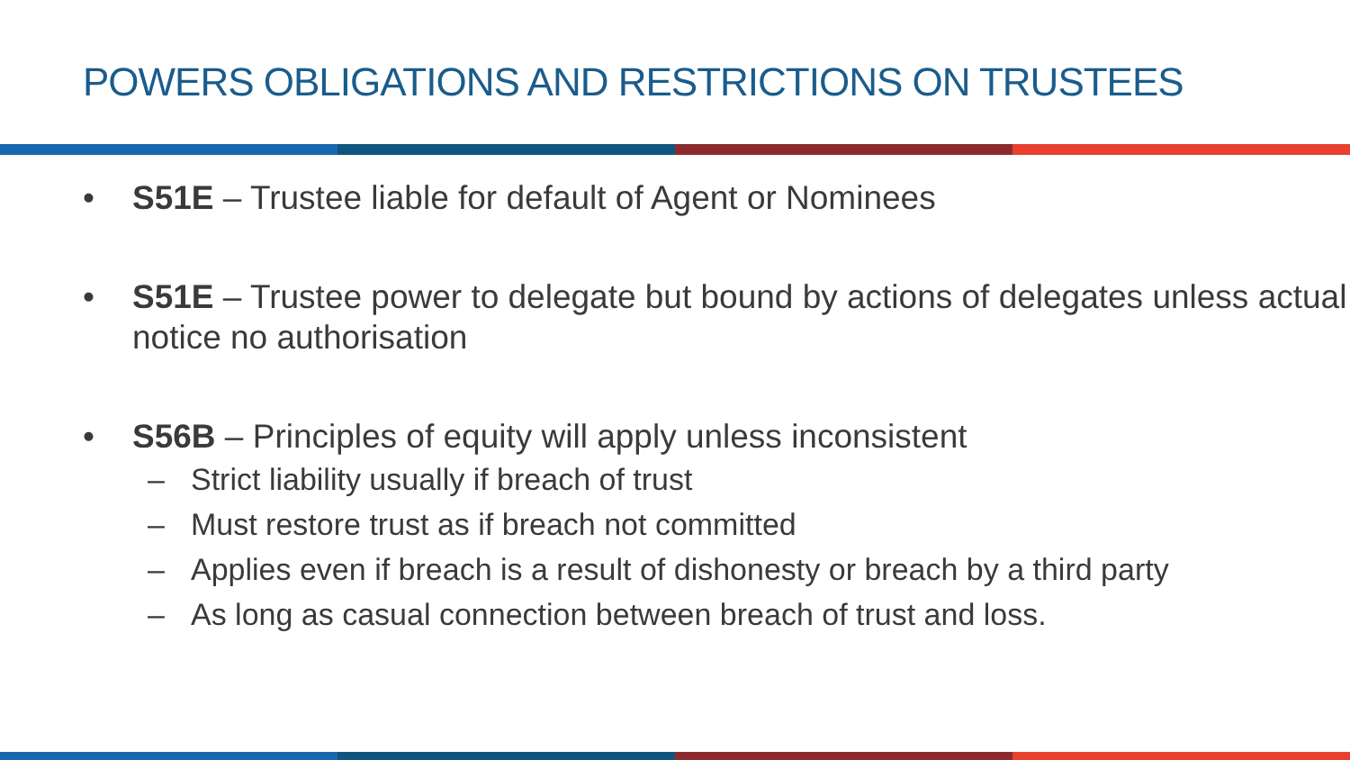POWERS OBLIGATIONS AND RESTRICTIONS ON TRUSTEES
• S51E – Trustee liable for default of Agent or Nominees
• S51E – Trustee power to delegate but bound by actions of delegates unless actual notice no authorisation
• S56B – Principles of equity will apply unless inconsistent
– Strict liability usually if breach of trust
– Must restore trust as if breach not committed
– Applies even if breach is a result of dishonesty or breach by a third party
– As long as casual connection between breach of trust and loss.